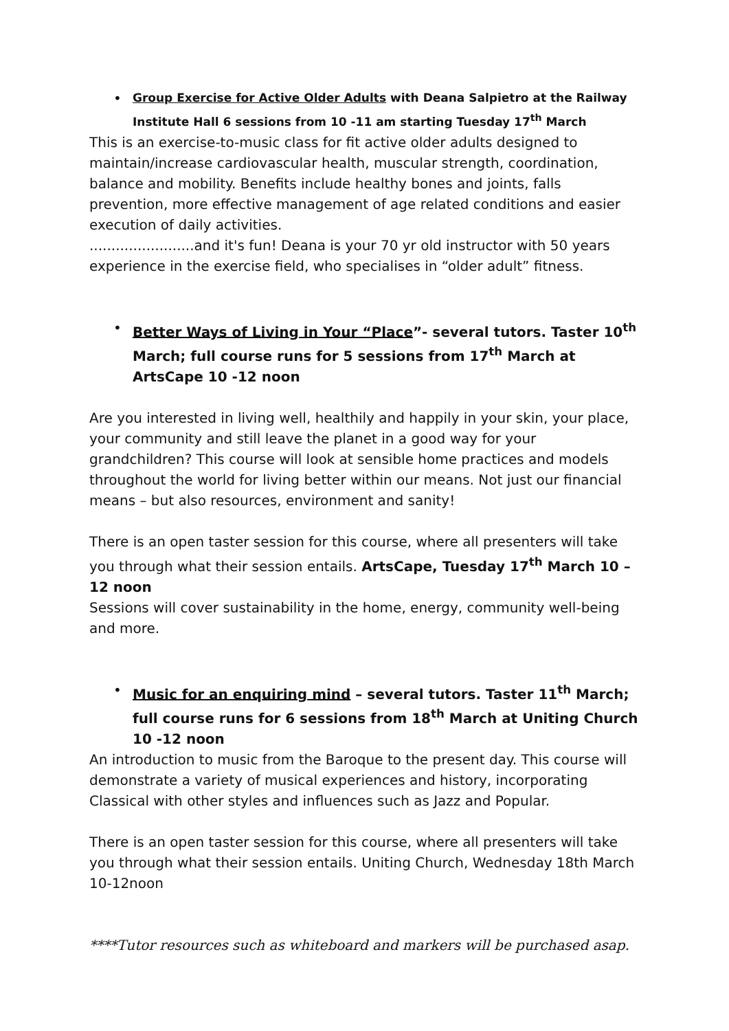•
Group Exercise for Active Older Adults with Deana Salpietro at the Railway Institute Hall 6 sessions from 10 -11 am starting Tuesday 17<sup>th</sup> March
This is an exercise-to-music class for fit active older adults designed to maintain/increase cardiovascular health, muscular strength, coordination, balance and mobility. Benefits include healthy bones and joints, falls prevention, more effective management of age related conditions and easier execution of daily activities.
........................and it's fun! Deana is your 70 yr old instructor with 50 years experience in the exercise field, who specialises in “older adult” fitness.
• Better Ways of Living in Your “Place”- several tutors. Taster 10<sup>th</sup> March; full course runs for 5 sessions from 17<sup>th</sup> March at ArtsCape 10 -12 noon
Are you interested in living well, healthily and happily in your skin, your place, your community and still leave the planet in a good way for your grandchildren? This course will look at sensible home practices and models throughout the world for living better within our means. Not just our financial means – but also resources, environment and sanity!
There is an open taster session for this course, where all presenters will take you through what their session entails. ArtsCape, Tuesday 17<sup>th</sup> March 10 – 12 noon
Sessions will cover sustainability in the home, energy, community well-being and more.
• Music for an enquiring mind – several tutors. Taster 11<sup>th</sup> March; full course runs for 6 sessions from 18<sup>th</sup> March at Uniting Church 10 -12 noon
An introduction to music from the Baroque to the present day. This course will demonstrate a variety of musical experiences and history, incorporating Classical with other styles and influences such as Jazz and Popular.
There is an open taster session for this course, where all presenters will take you through what their session entails. Uniting Church, Wednesday 18th March 10-12noon
****Tutor resources such as whiteboard and markers will be purchased asap.